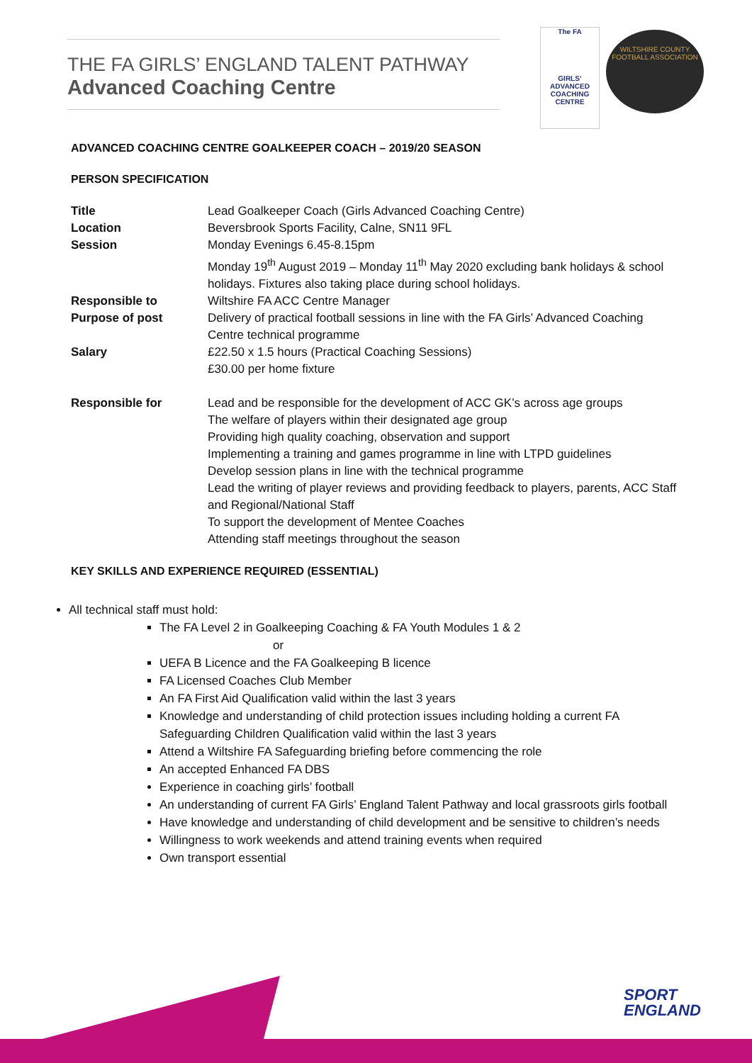THE FA GIRLS’ ENGLAND TALENT PATHWAY
Advanced Coaching Centre
The FA
GIRLS’ ADVANCED COACHING CENTRE
WILTSHIRE COUNTY FOOTBALL ASSOCIATION
ADVANCED COACHING CENTRE GOALKEEPER COACH – 2019/20 SEASON
PERSON SPECIFICATION
| Title | Lead Goalkeeper Coach (Girls Advanced Coaching Centre) |
| Location | Beversbrook Sports Facility, Calne, SN11 9FL |
| Session | Monday Evenings 6.45-8.15pm Monday 19<sup>th</sup> August 2019 – Monday 11<sup>th</sup> May 2020 excluding bank holidays & school holidays. Fixtures also taking place during school holidays. |
| Responsible to | Wiltshire FA ACC Centre Manager |
| Purpose of post | Delivery of practical football sessions in line with the FA Girls’ Advanced Coaching Centre technical programme |
| Salary | £22.50 x 1.5 hours (Practical Coaching Sessions) £30.00 per home fixture |
| Responsible for | Lead and be responsible for the development of ACC GK’s across age groups The welfare of players within their designated age group Providing high quality coaching, observation and support Implementing a training and games programme in line with LTPD guidelines Develop session plans in line with the technical programme Lead the writing of player reviews and providing feedback to players, parents, ACC Staff and Regional/National Staff To support the development of Mentee Coaches Attending staff meetings throughout the season |
KEY SKILLS AND EXPERIENCE REQUIRED (ESSENTIAL)
All technical staff must hold:
The FA Level 2 in Goalkeeping Coaching & FA Youth Modules 1 & 2
or
UEFA B Licence and the FA Goalkeeping B licence
FA Licensed Coaches Club Member
An FA First Aid Qualification valid within the last 3 years
Knowledge and understanding of child protection issues including holding a current FA Safeguarding Children Qualification valid within the last 3 years
Attend a Wiltshire FA Safeguarding briefing before commencing the role
An accepted Enhanced FA DBS
Experience in coaching girls’ football
An understanding of current FA Girls’ England Talent Pathway and local grassroots girls football
Have knowledge and understanding of child development and be sensitive to children’s needs
Willingness to work weekends and attend training events when required
Own transport essential
SPORT
ENGLAND